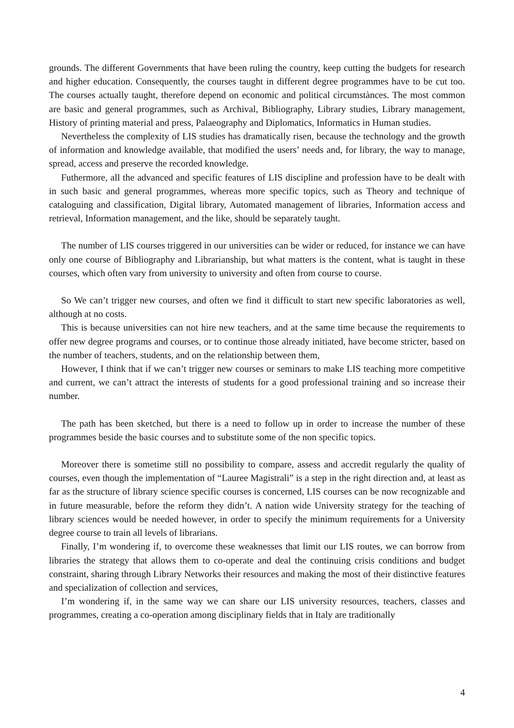grounds. The different Governments that have been ruling the country, keep cutting the budgets for research and higher education. Consequently, the courses taught in different degree programmes have to be cut too. The courses actually taught, therefore depend on economic and political cìrcumstànces. The most common are basic and general programmes, such as Archival, Bibliography, Library studies, Library management, History of printing material and press, Palaeography and Diplomatics, Informatics in Human studies.
Nevertheless the complexity of LIS studies has dramatically risen, because the technology and the growth of information and knowledge available, that modified the users’ needs and, for library, the way to manage, spread, access and preserve the recorded knowledge.
Futhermore, all the advanced and specific features of LIS discipline and profession have to be dealt with in such basic and general programmes, whereas more specific topics, such as Theory and technique of cataloguing and classification, Digital library, Automated management of libraries, Information access and retrieval, Information management, and the like, should be separately taught.
The number of LIS courses triggered in our universities can be wider or reduced, for instance we can have only one course of Bibliography and Librarianship, but what matters is the content, what is taught in these courses, which often vary from university to university and often from course to course.
So We can’t trigger new courses, and often we find it difficult to start new specific laboratories as well, although at no costs.
This is because universities can not hire new teachers, and at the same time because the requirements to offer new degree programs and courses, or to continue those already initiated, have become stricter, based on the number of teachers, students, and on the relationship between them,
However, I think that if we can’t trigger new courses or seminars to make LIS teaching more competitive and current, we can’t attract the interests of students for a good professional training and so increase their number.
The path has been sketched, but there is a need to follow up in order to increase the number of these programmes beside the basic courses and to substitute some of the non specific topics.
Moreover there is sometime still no possibility to compare, assess and accredit regularly the quality of courses, even though the implementation of “Lauree Magistrali” is a step in the right direction and, at least as far as the structure of library science specific courses is concerned, LIS courses can be now recognizable and in future measurable, before the reform they didn’t. A nation wide University strategy for the teaching of library sciences would be needed however, in order to specify the minimum requirements for a University degree course to train all levels of librarians.
Finally, I’m wondering if, to overcome these weaknesses that limit our LIS routes, we can borrow from libraries the strategy that allows them to co-operate and deal the continuing crisis conditions and budget constraint, sharing through Library Networks their resources and making the most of their distinctive features and specialization of collection and services,
I’m wondering if, in the same way we can share our LIS university resources, teachers, classes and programmes, creating a co-operation among disciplinary fields that in Italy are traditionally
4